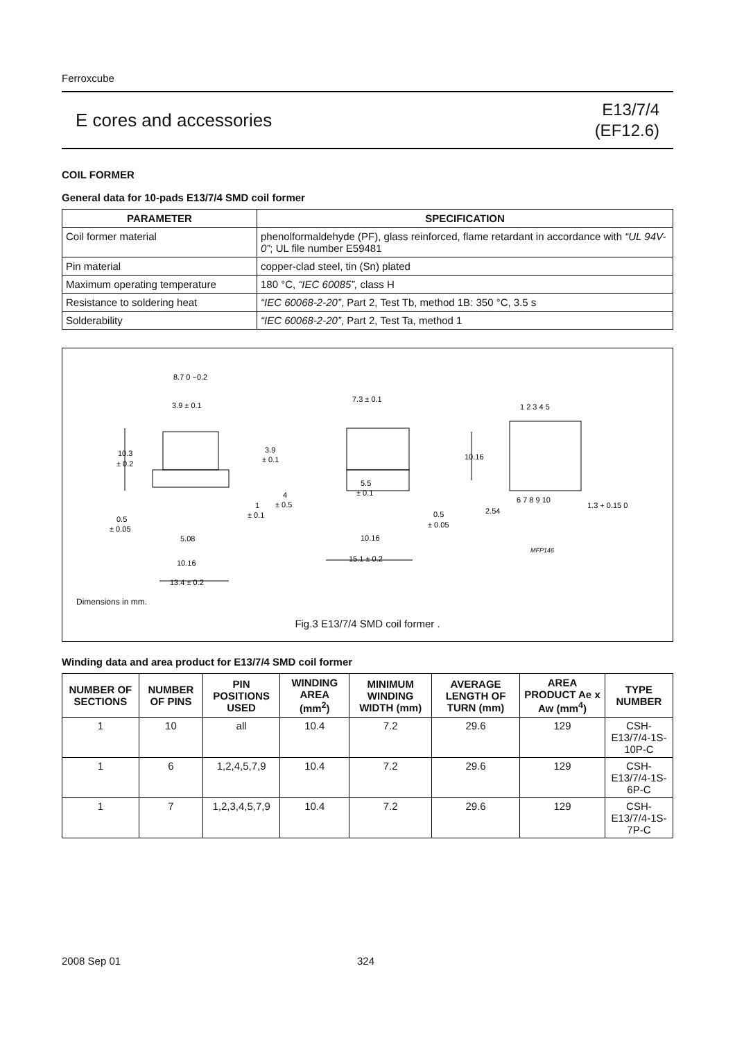Ferroxcube
E cores and accessories
E13/7/4
(EF12.6)
COIL FORMER
General data for 10-pads E13/7/4 SMD coil former
| PARAMETER | SPECIFICATION |
| --- | --- |
| Coil former material | phenolformaldehyde (PF), glass reinforced, flame retardant in accordance with “UL 94V-0” ; UL file number E59481 |
| Pin material | copper-clad steel, tin (Sn) plated |
| Maximum operating temperature | 180 °C, “IEC 60085”, class H |
| Resistance to soldering heat | “IEC 60068-2-20” , Part 2, Test Tb, method 1B: 350 °C, 3.5 s |
| Solderability | “IEC 60068-2-20” , Part 2, Test Ta, method 1 |
8.7 0 −0.2
3.9 ± 0.1
10.3
± 0.2
3.9
± 0.1
4
± 0.5
1
± 0.1
0.5
± 0.05
5.08
10.16
13.4 ± 0.2
7.3 ± 0.1
5.5
± 0.1
10.16
15.1 ± 0.2
0.5
± 0.05
1 2 3 4 5
10.16
6 7 8 9 10
2.54
1.3 + 0.15 0
MFP146
Dimensions in mm.
Fig.3 E13/7/4 SMD coil former .
Winding data and area product for E13/7/4 SMD coil former
| NUMBER OF SECTIONS | NUMBER OF PINS | PIN POSITIONS USED | WINDING AREA (mm<sup>2</sup>) | MINIMUM WINDING WIDTH (mm) | AVERAGE LENGTH OF TURN (mm) | AREA PRODUCT Ae x Aw (mm<sup>4</sup>) | TYPE NUMBER |
| --- | --- | --- | --- | --- | --- | --- | --- |
| 1 | 10 | all | 10.4 | 7.2 | 29.6 | 129 | CSH-E13/7/4-1S-10P-C |
| 1 | 6 | 1,2,4,5,7,9 | 10.4 | 7.2 | 29.6 | 129 | CSH-E13/7/4-1S-6P-C |
| 1 | 7 | 1,2,3,4,5,7,9 | 10.4 | 7.2 | 29.6 | 129 | CSH-E13/7/4-1S-7P-C |
2008 Sep 01 324